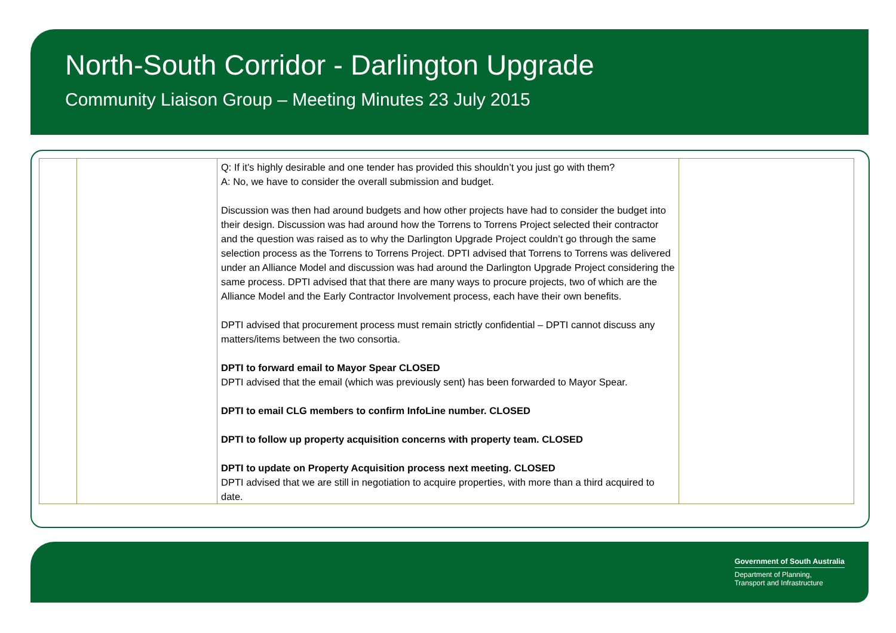North-South Corridor - Darlington Upgrade
Community Liaison Group – Meeting Minutes 23 July 2015
| | | Q: If it’s highly desirable and one tender has provided this shouldn’t you just go with them? A: No, we have to consider the overall submission and budget. Discussion was then had around budgets and how other projects have had to consider the budget into their design. Discussion was had around how the Torrens to Torrens Project selected their contractor and the question was raised as to why the Darlington Upgrade Project couldn’t go through the same selection process as the Torrens to Torrens Project. DPTI advised that Torrens to Torrens was delivered under an Alliance Model and discussion was had around the Darlington Upgrade Project considering the same process. DPTI advised that that there are many ways to procure projects, two of which are the Alliance Model and the Early Contractor Involvement process, each have their own benefits. DPTI advised that procurement process must remain strictly confidential – DPTI cannot discuss any matters/items between the two consortia. DPTI to forward email to Mayor Spear CLOSED DPTI advised that the email (which was previously sent) has been forwarded to Mayor Spear. DPTI to email CLG members to confirm InfoLine number. CLOSED DPTI to follow up property acquisition concerns with property team. CLOSED DPTI to update on Property Acquisition process next meeting. CLOSED DPTI advised that we are still in negotiation to acquire properties, with more than a third acquired to date. | |
Government of South Australia
Department of Planning,
Transport and Infrastructure